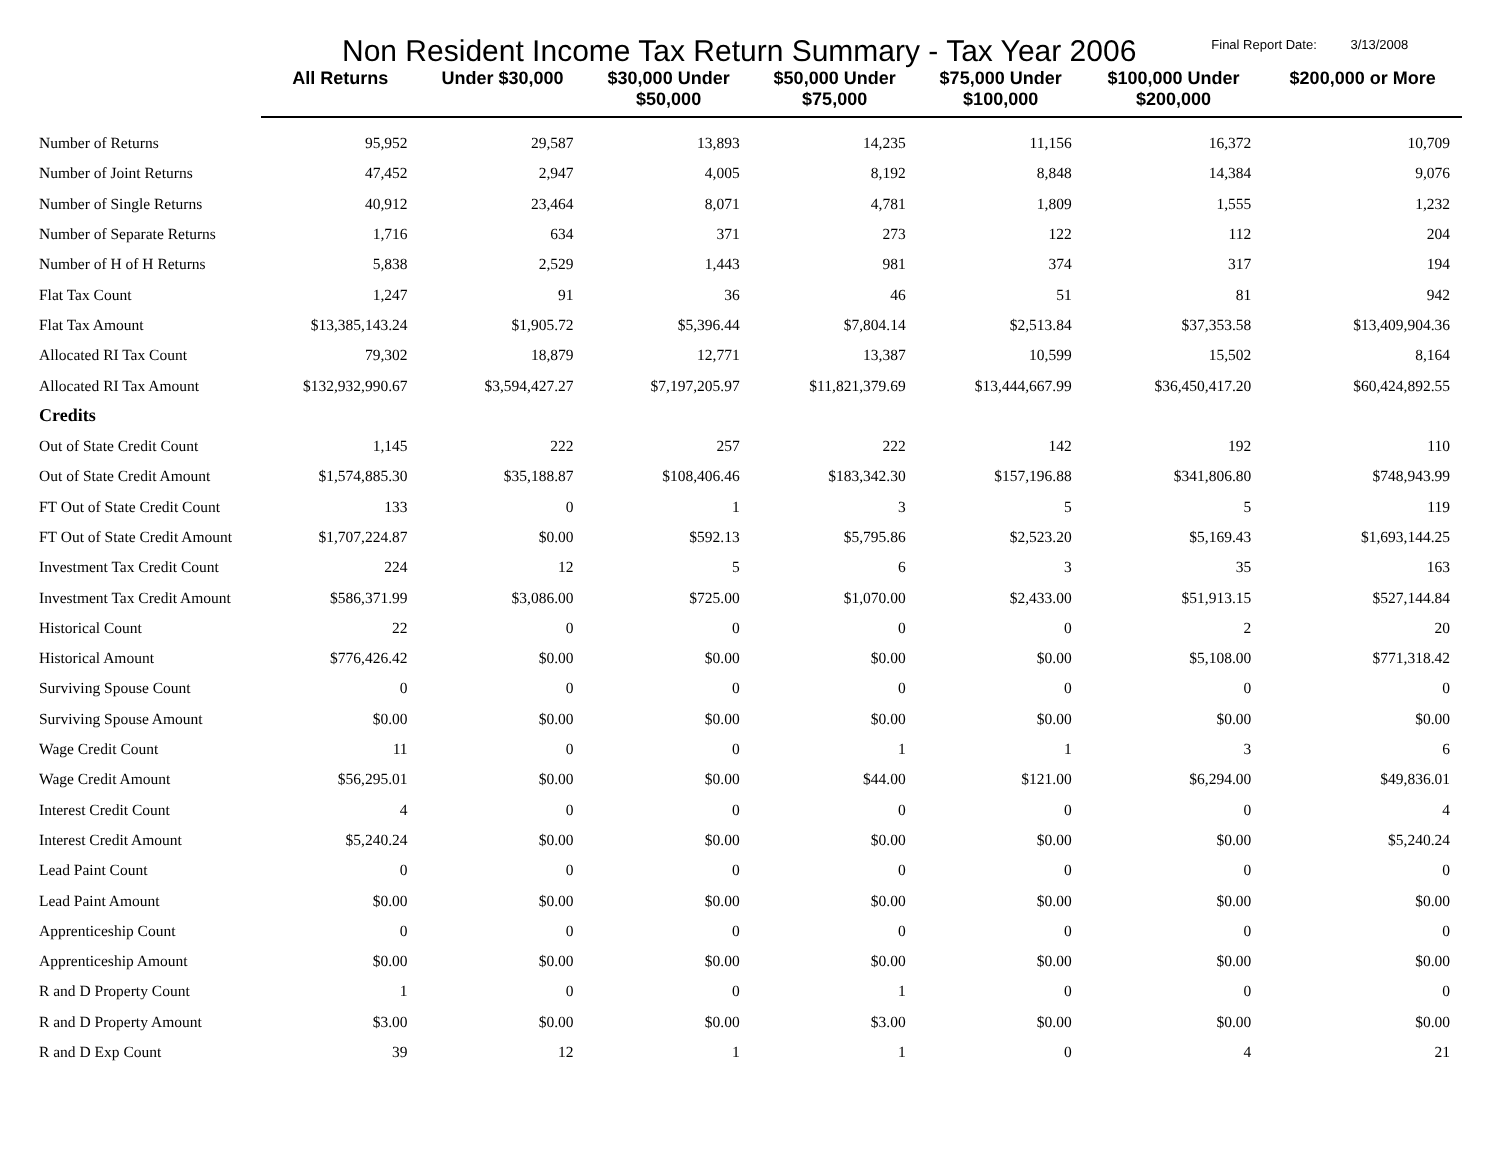Non Resident Income Tax Return Summary - Tax Year 2006
Final Report Date: 3/13/2008
| | All Returns | Under $30,000 | $30,000 Under $50,000 | $50,000 Under $75,000 | $75,000 Under $100,000 | $100,000 Under $200,000 | $200,000 or More |
| --- | --- | --- | --- | --- | --- | --- | --- |
| Number of Returns | 95,952 | 29,587 | 13,893 | 14,235 | 11,156 | 16,372 | 10,709 |
| Number of Joint Returns | 47,452 | 2,947 | 4,005 | 8,192 | 8,848 | 14,384 | 9,076 |
| Number of Single Returns | 40,912 | 23,464 | 8,071 | 4,781 | 1,809 | 1,555 | 1,232 |
| Number of Separate Returns | 1,716 | 634 | 371 | 273 | 122 | 112 | 204 |
| Number of H of H Returns | 5,838 | 2,529 | 1,443 | 981 | 374 | 317 | 194 |
| Flat Tax Count | 1,247 | 91 | 36 | 46 | 51 | 81 | 942 |
| Flat Tax Amount | $13,385,143.24 | $1,905.72 | $5,396.44 | $7,804.14 | $2,513.84 | $37,353.58 | $13,409,904.36 |
| Allocated RI Tax Count | 79,302 | 18,879 | 12,771 | 13,387 | 10,599 | 15,502 | 8,164 |
| Allocated RI Tax Amount | $132,932,990.67 | $3,594,427.27 | $7,197,205.97 | $11,821,379.69 | $13,444,667.99 | $36,450,417.20 | $60,424,892.55 |
| Credits | | | | | | | |
| Out of State Credit Count | 1,145 | 222 | 257 | 222 | 142 | 192 | 110 |
| Out of State Credit Amount | $1,574,885.30 | $35,188.87 | $108,406.46 | $183,342.30 | $157,196.88 | $341,806.80 | $748,943.99 |
| FT Out of State Credit Count | 133 | 0 | 1 | 3 | 5 | 5 | 119 |
| FT Out of State Credit Amount | $1,707,224.87 | $0.00 | $592.13 | $5,795.86 | $2,523.20 | $5,169.43 | $1,693,144.25 |
| Investment Tax Credit Count | 224 | 12 | 5 | 6 | 3 | 35 | 163 |
| Investment Tax Credit Amount | $586,371.99 | $3,086.00 | $725.00 | $1,070.00 | $2,433.00 | $51,913.15 | $527,144.84 |
| Historical Count | 22 | 0 | 0 | 0 | 0 | 2 | 20 |
| Historical Amount | $776,426.42 | $0.00 | $0.00 | $0.00 | $0.00 | $5,108.00 | $771,318.42 |
| Surviving Spouse Count | 0 | 0 | 0 | 0 | 0 | 0 | 0 |
| Surviving Spouse Amount | $0.00 | $0.00 | $0.00 | $0.00 | $0.00 | $0.00 | $0.00 |
| Wage Credit Count | 11 | 0 | 0 | 1 | 1 | 3 | 6 |
| Wage Credit Amount | $56,295.01 | $0.00 | $0.00 | $44.00 | $121.00 | $6,294.00 | $49,836.01 |
| Interest Credit Count | 4 | 0 | 0 | 0 | 0 | 0 | 4 |
| Interest Credit Amount | $5,240.24 | $0.00 | $0.00 | $0.00 | $0.00 | $0.00 | $5,240.24 |
| Lead Paint Count | 0 | 0 | 0 | 0 | 0 | 0 | 0 |
| Lead Paint Amount | $0.00 | $0.00 | $0.00 | $0.00 | $0.00 | $0.00 | $0.00 |
| Apprenticeship Count | 0 | 0 | 0 | 0 | 0 | 0 | 0 |
| Apprenticeship Amount | $0.00 | $0.00 | $0.00 | $0.00 | $0.00 | $0.00 | $0.00 |
| R and D Property Count | 1 | 0 | 0 | 1 | 0 | 0 | 0 |
| R and D Property Amount | $3.00 | $0.00 | $0.00 | $3.00 | $0.00 | $0.00 | $0.00 |
| R and D Exp Count | 39 | 12 | 1 | 1 | 0 | 4 | 21 |